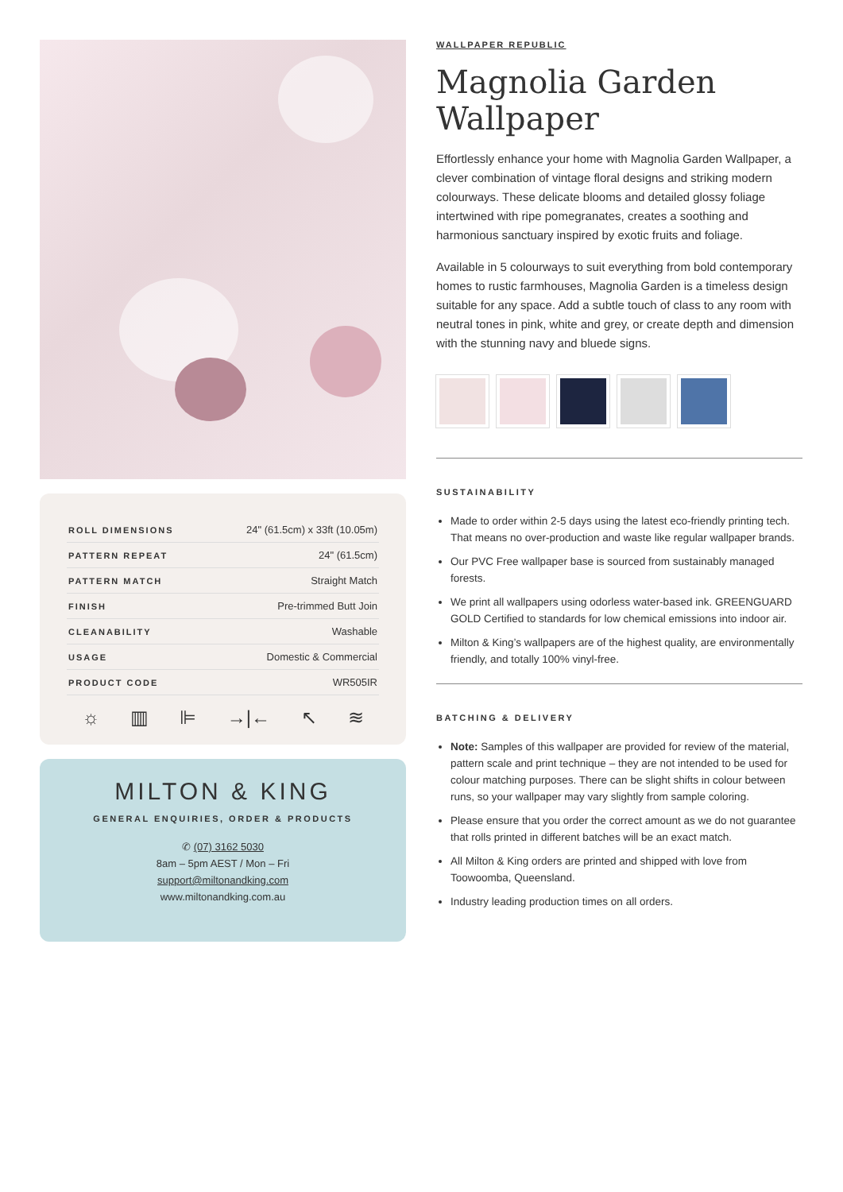| ROLL DIMENSIONS | 24" (61.5cm) x 33ft (10.05m) |
| PATTERN REPEAT | 24" (61.5cm) |
| PATTERN MATCH | Straight Match |
| FINISH | Pre-trimmed Butt Join |
| CLEANABILITY | Washable |
| USAGE | Domestic & Commercial |
| PRODUCT CODE | WR505IR |
☼ ▥ ⊫ →|← ↖ ≋
MILTON & KING
GENERAL ENQUIRIES, ORDER & PRODUCTS
✆ (07) 3162 5030
8am – 5pm AEST / Mon – Fri
support@miltonandking.com
www.miltonandking.com.au
WALLPAPER REPUBLIC
Magnolia Garden Wallpaper
Effortlessly enhance your home with Magnolia Garden Wallpaper, a clever combination of vintage floral designs and striking modern colourways. These delicate blooms and detailed glossy foliage intertwined with ripe pomegranates, creates a soothing and harmonious sanctuary inspired by exotic fruits and foliage.
Available in 5 colourways to suit everything from bold contemporary homes to rustic farmhouses, Magnolia Garden is a timeless design suitable for any space. Add a subtle touch of class to any room with neutral tones in pink, white and grey, or create depth and dimension with the stunning navy and bluede signs.
SUSTAINABILITY
Made to order within 2-5 days using the latest eco-friendly printing tech. That means no over-production and waste like regular wallpaper brands.
Our PVC Free wallpaper base is sourced from sustainably managed forests.
We print all wallpapers using odorless water-based ink. GREENGUARD GOLD Certified to standards for low chemical emissions into indoor air.
Milton & King’s wallpapers are of the highest quality, are environmentally friendly, and totally 100% vinyl-free.
BATCHING & DELIVERY
Note: Samples of this wallpaper are provided for review of the material, pattern scale and print technique – they are not intended to be used for colour matching purposes. There can be slight shifts in colour between runs, so your wallpaper may vary slightly from sample coloring.
Please ensure that you order the correct amount as we do not guarantee that rolls printed in different batches will be an exact match.
All Milton & King orders are printed and shipped with love from Toowoomba, Queensland.
Industry leading production times on all orders.